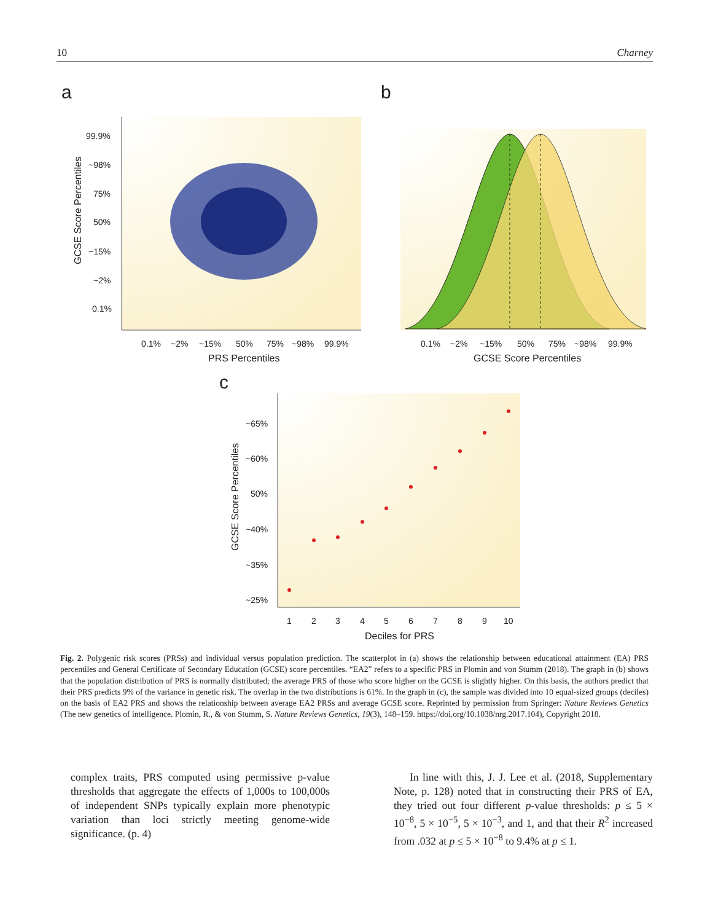10 Charney
a
b
c
99.9%
~98%
75%
50%
~15%
~2%
0.1%
0.1%
~2%
~15%
50%
75%
~98%
99.9%
PRS Percentiles
GCSE Score Percentiles
0.1%
~2%
~15%
50%
75%
~98%
99.9%
GCSE Score Percentiles
~65%
~60%
50%
~40%
~35%
~25%
1
2
3
4
5
6
7
8
9
10
Deciles for PRS
GCSE Score Percentiles
Fig. 2. Polygenic risk scores (PRSs) and individual versus population prediction. The scatterplot in (a) shows the relationship between educational attainment (EA) PRS percentiles and General Certificate of Secondary Education (GCSE) score percentiles. “EA2” refers to a specific PRS in Plomin and von Stumm (2018). The graph in (b) shows that the population distribution of PRS is normally distributed; the average PRS of those who score higher on the GCSE is slightly higher. On this basis, the authors predict that their PRS predicts 9% of the variance in genetic risk. The overlap in the two distributions is 61%. In the graph in (c), the sample was divided into 10 equal-sized groups (deciles) on the basis of EA2 PRS and shows the relationship between average EA2 PRSs and average GCSE score. Reprinted by permission from Springer: Nature Reviews Genetics (The new genetics of intelligence. Plomin, R., & von Stumm, S. Nature Reviews Genetics, 19(3), 148–159. https://doi.org/10.1038/nrg.2017.104), Copyright 2018.
complex traits, PRS computed using permissive p-value thresholds that aggregate the effects of 1,000s to 100,000s of independent SNPs typically explain more phenotypic variation than loci strictly meeting genome-wide significance. (p. 4)
In line with this, J. J. Lee et al. (2018, Supplementary Note, p. 128) noted that in constructing their PRS of EA, they tried out four different p-value thresholds: p ≤ 5 × 10<sup>−8</sup>, 5 × 10<sup>−5</sup>, 5 × 10<sup>−3</sup>, and 1, and that their R<sup>2</sup> increased from .032 at p ≤ 5 × 10<sup>−8</sup> to 9.4% at p ≤ 1.